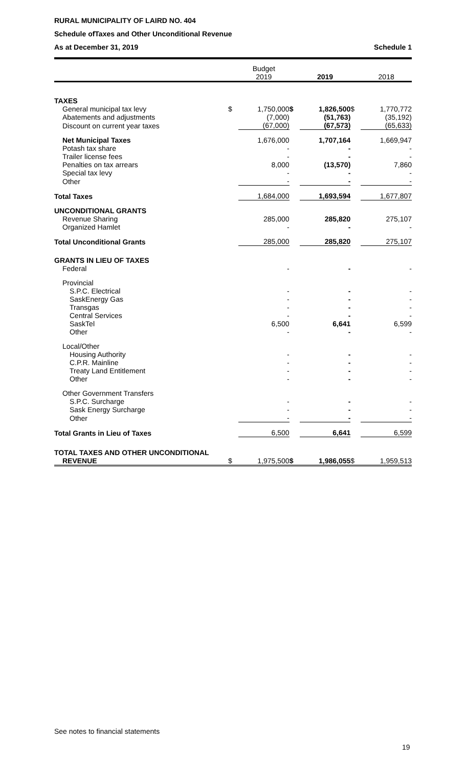RURAL MUNICIPALITY OF LAIRD NO. 404
Schedule ofTaxes and Other Unconditional Revenue
As at December 31, 2019 Schedule 1
| | | Budget 2019 | | 2019 | | 2018 |
| --- | --- | --- | --- | --- | --- | --- |
| TAXES | | | | | | |
| General municipal tax levy | $ | 1,750,000 | $ | 1,826,500 | $ | 1,770,772 |
| Abatements and adjustments | | (7,000) | | (51,763) | | (35,192) |
| Discount on current year taxes | | (67,000) | | (67,573) | | (65,633) |
| Net Municipal Taxes | | 1,676,000 | | 1,707,164 | | 1,669,947 |
| Potash tax share | | - | | - | | - |
| Trailer license fees | | - | | - | | - |
| Penalties on tax arrears | | 8,000 | | (13,570) | | 7,860 |
| Special tax levy | | - | | - | | - |
| Other | | - | | - | | - |
| Total Taxes | | 1,684,000 | | 1,693,594 | | 1,677,807 |
| UNCONDITIONAL GRANTS | | | | | | |
| Revenue Sharing | | 285,000 | | 285,820 | | 275,107 |
| Organized Hamlet | | - | | - | | - |
| Total Unconditional Grants | | 285,000 | | 285,820 | | 275,107 |
| GRANTS IN LIEU OF TAXES | | | | | | |
| Federal | | - | | - | | - |
| Provincial | | | | | | |
| S.P.C. Electrical | | - | | - | | - |
| SaskEnergy Gas | | - | | - | | - |
| Transgas | | - | | - | | - |
| Central Services | | - | | - | | - |
| SaskTel | | 6,500 | | 6,641 | | 6,599 |
| Other | | - | | - | | - |
| Local/Other | | | | | | |
| Housing Authority | | - | | - | | - |
| C.P.R. Mainline | | - | | - | | - |
| Treaty Land Entitlement | | - | | - | | - |
| Other | | - | | - | | - |
| Other Government Transfers | | | | | | |
| S.P.C. Surcharge | | - | | - | | - |
| Sask Energy Surcharge | | - | | - | | - |
| Other | | - | | - | | - |
| Total Grants in Lieu of Taxes | | 6,500 | | 6,641 | | 6,599 |
| TOTAL TAXES AND OTHER UNCONDITIONAL REVENUE | $ | 1,975,500 | $ | 1,986,055 | $ | 1,959,513 |
See notes to financial statements
19